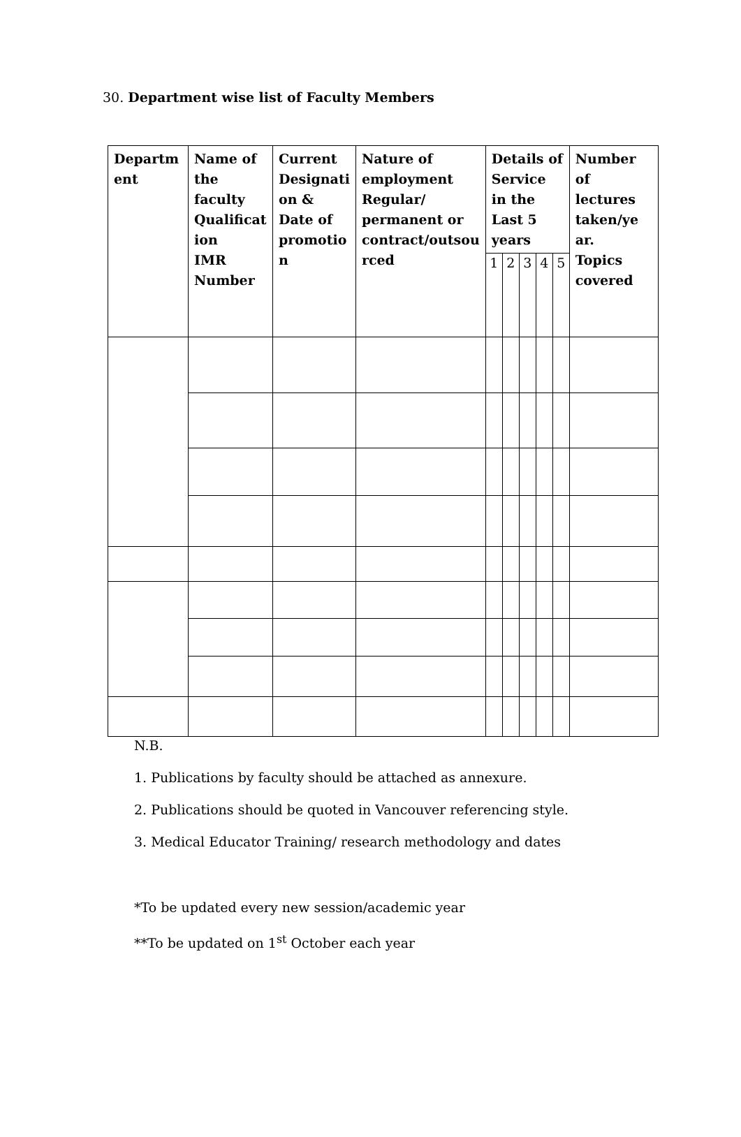30. Department wise list of Faculty Members
| Departm ent | Name of the faculty Qualificat ion IMR Number | Current Designati on & Date of promotio n | Nature of employment Regular/ permanent or contract/outsou rced | Details of Service in the Last 5 years | | | | | Number of lectures taken/ye ar. Topics covered |
| --- | --- | --- | --- | --- | --- | --- | --- | --- | --- |
| | | | | 1 | 2 | 3 | 4 | 5 | |
N.B.
1. Publications by faculty should be attached as annexure.
2. Publications should be quoted in Vancouver referencing style.
3. Medical Educator Training/ research methodology and dates
*To be updated every new session/academic year
**To be updated on 1<sup>st</sup> October each year